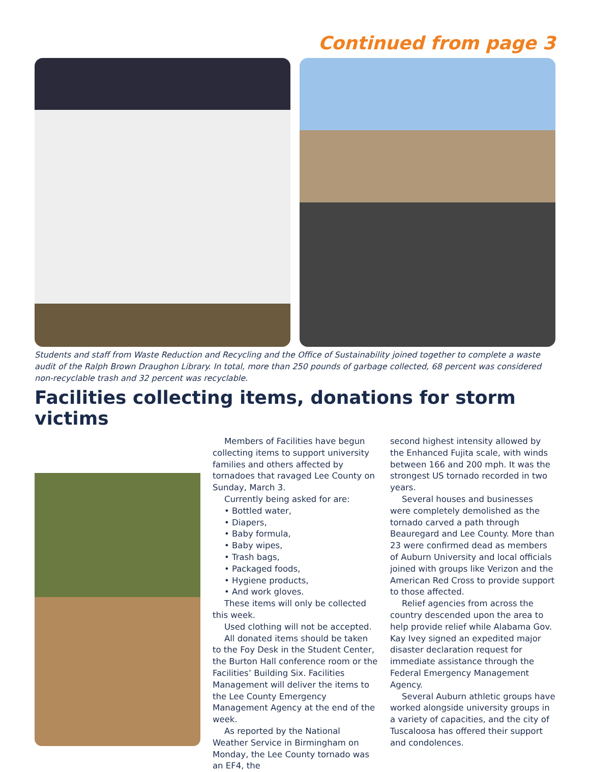Continued from page 3
Students and staff from Waste Reduction and Recycling and the Office of Sustainability joined together to complete a waste audit of the Ralph Brown Draughon Library. In total, more than 250 pounds of garbage collected, 68 percent was considered non-recyclable trash and 32 percent was recyclable.
Facilities collecting items, donations for storm victims
Members of Facilities have begun collecting items to support university families and others affected by tornadoes that ravaged Lee County on Sunday, March 3.
Currently being asked for are:
• Bottled water,
• Diapers,
• Baby formula,
• Baby wipes,
• Trash bags,
• Packaged foods,
• Hygiene products,
• And work gloves.
These items will only be collected this week.
Used clothing will not be accepted.
All donated items should be taken to the Foy Desk in the Student Center, the Burton Hall conference room or the Facilities’ Building Six. Facilities Management will deliver the items to the Lee County Emergency Management Agency at the end of the week.
As reported by the National Weather Service in Birmingham on Monday, the Lee County tornado was an EF4, the
second highest intensity allowed by the Enhanced Fujita scale, with winds between 166 and 200 mph. It was the strongest US tornado recorded in two years.
Several houses and businesses were completely demolished as the tornado carved a path through Beauregard and Lee County. More than 23 were confirmed dead as members of Auburn University and local officials joined with groups like Verizon and the American Red Cross to provide support to those affected.
Relief agencies from across the country descended upon the area to help provide relief while Alabama Gov. Kay Ivey signed an expedited major disaster declaration request for immediate assistance through the Federal Emergency Management Agency.
Several Auburn athletic groups have worked alongside university groups in a variety of capacities, and the city of Tuscaloosa has offered their support and condolences.